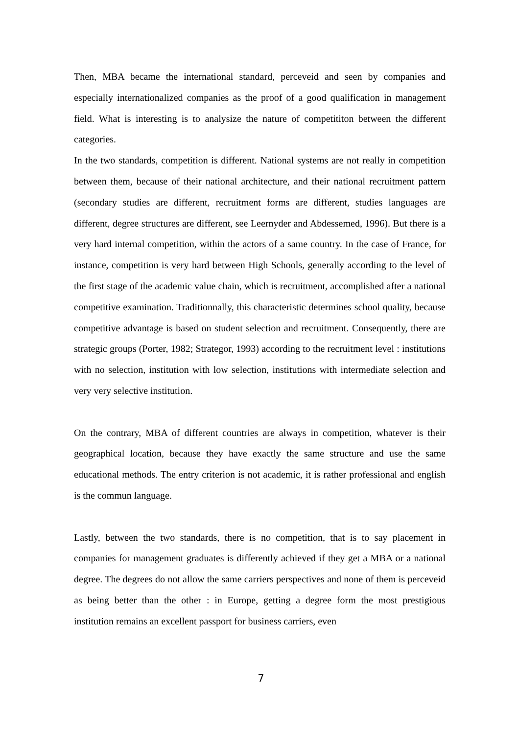Then, MBA became the international standard, perceveid and seen by companies and especially internationalized companies as the proof of a good qualification in management field. What is interesting is to analysize the nature of competititon between the different categories.
In the two standards, competition is different. National systems are not really in competition between them, because of their national architecture, and their national recruitment pattern (secondary studies are different, recruitment forms are different, studies languages are different, degree structures are different, see Leernyder and Abdessemed, 1996). But there is a very hard internal competition, within the actors of a same country. In the case of France, for instance, competition is very hard between High Schools, generally according to the level of the first stage of the academic value chain, which is recruitment, accomplished after a national competitive examination. Traditionnally, this characteristic determines school quality, because competitive advantage is based on student selection and recruitment. Consequently, there are strategic groups (Porter, 1982; Strategor, 1993) according to the recruitment level : institutions with no selection, institution with low selection, institutions with intermediate selection and very very selective institution.
On the contrary, MBA of different countries are always in competition, whatever is their geographical location, because they have exactly the same structure and use the same educational methods. The entry criterion is not academic, it is rather professional and english is the commun language.
Lastly, between the two standards, there is no competition, that is to say placement in companies for management graduates is differently achieved if they get a MBA or a national degree. The degrees do not allow the same carriers perspectives and none of them is perceveid as being better than the other : in Europe, getting a degree form the most prestigious institution remains an excellent passport for business carriers, even
7